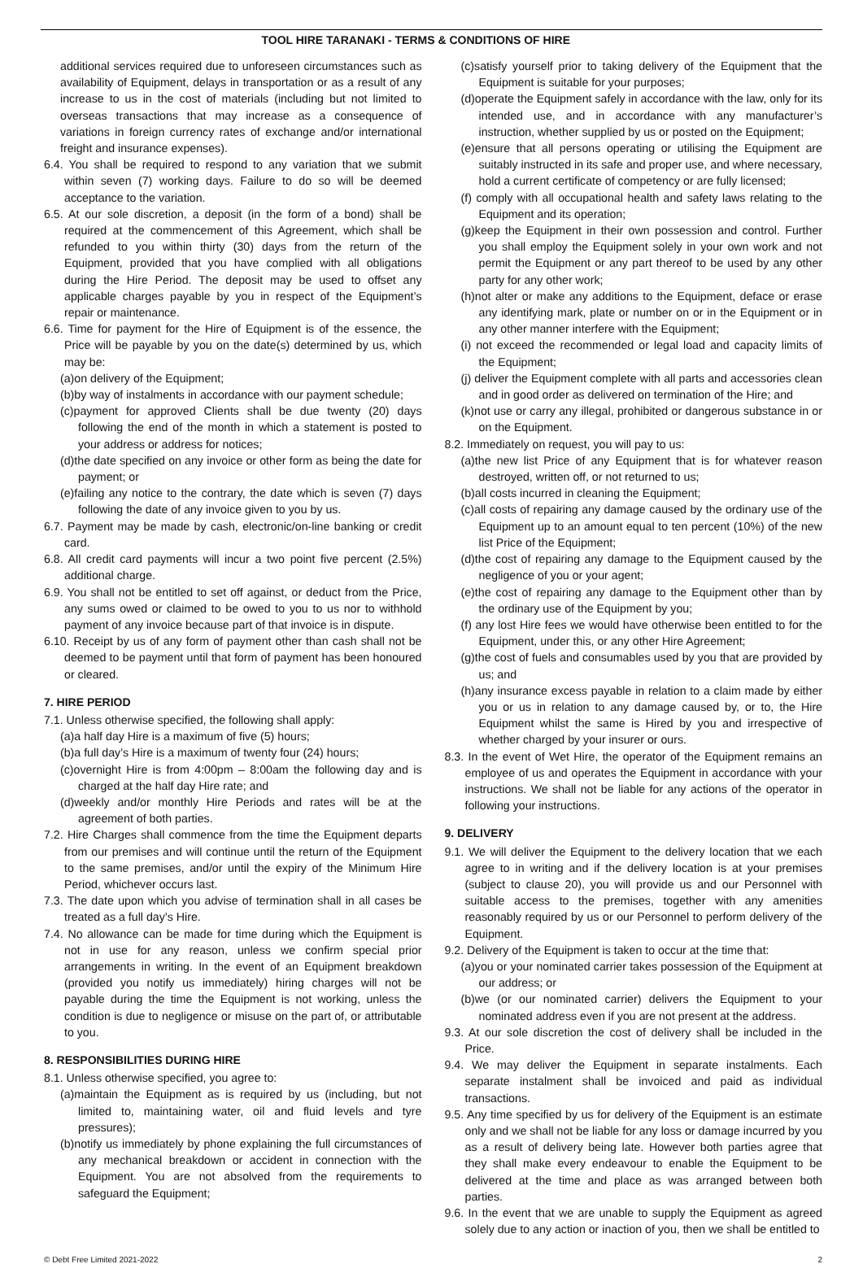TOOL HIRE TARANAKI - TERMS & CONDITIONS OF HIRE
additional services required due to unforeseen circumstances such as availability of Equipment, delays in transportation or as a result of any increase to us in the cost of materials (including but not limited to overseas transactions that may increase as a consequence of variations in foreign currency rates of exchange and/or international freight and insurance expenses).
6.4. You shall be required to respond to any variation that we submit within seven (7) working days. Failure to do so will be deemed acceptance to the variation.
6.5. At our sole discretion, a deposit (in the form of a bond) shall be required at the commencement of this Agreement, which shall be refunded to you within thirty (30) days from the return of the Equipment, provided that you have complied with all obligations during the Hire Period. The deposit may be used to offset any applicable charges payable by you in respect of the Equipment’s repair or maintenance.
6.6. Time for payment for the Hire of Equipment is of the essence, the Price will be payable by you on the date(s) determined by us, which may be:
(a)on delivery of the Equipment;
(b)by way of instalments in accordance with our payment schedule;
(c)payment for approved Clients shall be due twenty (20) days following the end of the month in which a statement is posted to your address or address for notices;
(d)the date specified on any invoice or other form as being the date for payment; or
(e)failing any notice to the contrary, the date which is seven (7) days following the date of any invoice given to you by us.
6.7. Payment may be made by cash, electronic/on-line banking or credit card.
6.8. All credit card payments will incur a two point five percent (2.5%) additional charge.
6.9. You shall not be entitled to set off against, or deduct from the Price, any sums owed or claimed to be owed to you to us nor to withhold payment of any invoice because part of that invoice is in dispute.
6.10. Receipt by us of any form of payment other than cash shall not be deemed to be payment until that form of payment has been honoured or cleared.
7. HIRE PERIOD
7.1. Unless otherwise specified, the following shall apply:
(a)a half day Hire is a maximum of five (5) hours;
(b)a full day’s Hire is a maximum of twenty four (24) hours;
(c)overnight Hire is from 4:00pm – 8:00am the following day and is charged at the half day Hire rate; and
(d)weekly and/or monthly Hire Periods and rates will be at the agreement of both parties.
7.2. Hire Charges shall commence from the time the Equipment departs from our premises and will continue until the return of the Equipment to the same premises, and/or until the expiry of the Minimum Hire Period, whichever occurs last.
7.3. The date upon which you advise of termination shall in all cases be treated as a full day’s Hire.
7.4. No allowance can be made for time during which the Equipment is not in use for any reason, unless we confirm special prior arrangements in writing. In the event of an Equipment breakdown (provided you notify us immediately) hiring charges will not be payable during the time the Equipment is not working, unless the condition is due to negligence or misuse on the part of, or attributable to you.
8. RESPONSIBILITIES DURING HIRE
8.1. Unless otherwise specified, you agree to:
(a)maintain the Equipment as is required by us (including, but not limited to, maintaining water, oil and fluid levels and tyre pressures);
(b)notify us immediately by phone explaining the full circumstances of any mechanical breakdown or accident in connection with the Equipment. You are not absolved from the requirements to safeguard the Equipment;
(c)satisfy yourself prior to taking delivery of the Equipment that the Equipment is suitable for your purposes;
(d)operate the Equipment safely in accordance with the law, only for its intended use, and in accordance with any manufacturer’s instruction, whether supplied by us or posted on the Equipment;
(e)ensure that all persons operating or utilising the Equipment are suitably instructed in its safe and proper use, and where necessary, hold a current certificate of competency or are fully licensed;
(f) comply with all occupational health and safety laws relating to the Equipment and its operation;
(g)keep the Equipment in their own possession and control. Further you shall employ the Equipment solely in your own work and not permit the Equipment or any part thereof to be used by any other party for any other work;
(h)not alter or make any additions to the Equipment, deface or erase any identifying mark, plate or number on or in the Equipment or in any other manner interfere with the Equipment;
(i) not exceed the recommended or legal load and capacity limits of the Equipment;
(j) deliver the Equipment complete with all parts and accessories clean and in good order as delivered on termination of the Hire; and
(k)not use or carry any illegal, prohibited or dangerous substance in or on the Equipment.
8.2. Immediately on request, you will pay to us:
(a)the new list Price of any Equipment that is for whatever reason destroyed, written off, or not returned to us;
(b)all costs incurred in cleaning the Equipment;
(c)all costs of repairing any damage caused by the ordinary use of the Equipment up to an amount equal to ten percent (10%) of the new list Price of the Equipment;
(d)the cost of repairing any damage to the Equipment caused by the negligence of you or your agent;
(e)the cost of repairing any damage to the Equipment other than by the ordinary use of the Equipment by you;
(f) any lost Hire fees we would have otherwise been entitled to for the Equipment, under this, or any other Hire Agreement;
(g)the cost of fuels and consumables used by you that are provided by us; and
(h)any insurance excess payable in relation to a claim made by either you or us in relation to any damage caused by, or to, the Hire Equipment whilst the same is Hired by you and irrespective of whether charged by your insurer or ours.
8.3. In the event of Wet Hire, the operator of the Equipment remains an employee of us and operates the Equipment in accordance with your instructions. We shall not be liable for any actions of the operator in following your instructions.
9. DELIVERY
9.1. We will deliver the Equipment to the delivery location that we each agree to in writing and if the delivery location is at your premises (subject to clause 20), you will provide us and our Personnel with suitable access to the premises, together with any amenities reasonably required by us or our Personnel to perform delivery of the Equipment.
9.2. Delivery of the Equipment is taken to occur at the time that:
(a)you or your nominated carrier takes possession of the Equipment at our address; or
(b)we (or our nominated carrier) delivers the Equipment to your nominated address even if you are not present at the address.
9.3. At our sole discretion the cost of delivery shall be included in the Price.
9.4. We may deliver the Equipment in separate instalments. Each separate instalment shall be invoiced and paid as individual transactions.
9.5. Any time specified by us for delivery of the Equipment is an estimate only and we shall not be liable for any loss or damage incurred by you as a result of delivery being late. However both parties agree that they shall make every endeavour to enable the Equipment to be delivered at the time and place as was arranged between both parties.
9.6. In the event that we are unable to supply the Equipment as agreed solely due to any action or inaction of you, then we shall be entitled to
© Debt Free Limited 2021-2022 2